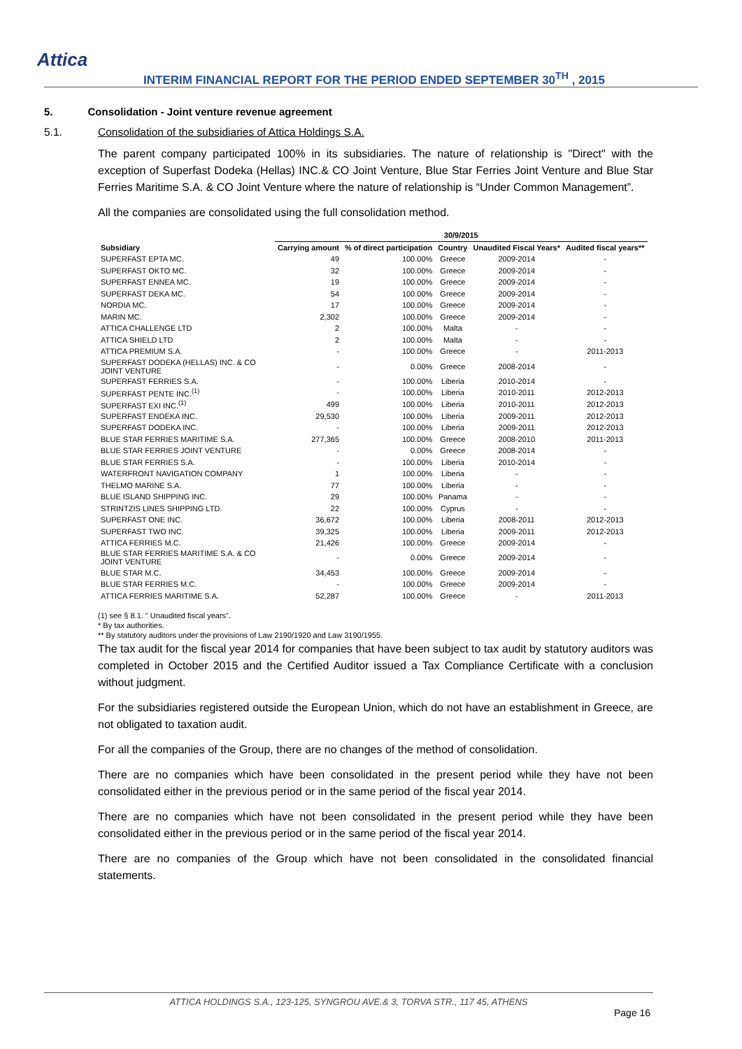Attica
INTERIM FINANCIAL REPORT FOR THE PERIOD ENDED SEPTEMBER 30<sup>TH</sup> , 2015
5. Consolidation - Joint venture revenue agreement
5.1. Consolidation of the subsidiaries of Attica Holdings S.A.
The parent company participated 100% in its subsidiaries. The nature of relationship is "Direct" with the exception of Superfast Dodeka (Hellas) INC.& CO Joint Venture, Blue Star Ferries Joint Venture and Blue Star Ferries Maritime S.A. & CO Joint Venture where the nature of relationship is “Under Common Management”.
All the companies are consolidated using the full consolidation method.
| | 30/9/2015 | | | | |
| --- | --- | --- | --- | --- | --- |
| Subsidiary | Carrying amount | % of direct participation | Country | Unaudited Fiscal Years* | Audited fiscal years** |
| SUPERFAST EPTA MC. | 49 | 100.00% | Greece | 2009-2014 | - |
| SUPERFAST OKTO MC. | 32 | 100.00% | Greece | 2009-2014 | - |
| SUPERFAST ENNEA MC. | 19 | 100.00% | Greece | 2009-2014 | - |
| SUPERFAST DEKA MC. | 54 | 100.00% | Greece | 2009-2014 | - |
| NORDIA MC. | 17 | 100.00% | Greece | 2009-2014 | - |
| MARIN MC. | 2,302 | 100.00% | Greece | 2009-2014 | - |
| ATTICA CHALLENGE LTD | 2 | 100.00% | Malta | - | - |
| ATTICA SHIELD LTD | 2 | 100.00% | Malta | - | - |
| ATTICA PREMIUM S.A. | - | 100.00% | Greece | - | 2011-2013 |
| SUPERFAST DODEKA (HELLAS) INC. & CO JOINT VENTURE | - | 0.00% | Greece | 2008-2014 | - |
| SUPERFAST FERRIES S.A. | - | 100.00% | Liberia | 2010-2014 | - |
| SUPERFAST PENTE INC.<sup>(1)</sup> | - | 100.00% | Liberia | 2010-2011 | 2012-2013 |
| SUPERFAST EXI INC.<sup>(1)</sup> | 499 | 100.00% | Liberia | 2010-2011 | 2012-2013 |
| SUPERFAST ENDEKA INC. | 29,530 | 100.00% | Liberia | 2009-2011 | 2012-2013 |
| SUPERFAST DODEKA INC. | - | 100.00% | Liberia | 2009-2011 | 2012-2013 |
| BLUE STAR FERRIES MARITIME S.A. | 277,365 | 100.00% | Greece | 2008-2010 | 2011-2013 |
| BLUE STAR FERRIES JOINT VENTURE | - | 0.00% | Greece | 2008-2014 | - |
| BLUE STAR FERRIES S.A. | - | 100.00% | Liberia | 2010-2014 | - |
| WATERFRONT NAVIGATION COMPANY | 1 | 100.00% | Liberia | - | - |
| THELMO MARINE S.A. | 77 | 100.00% | Liberia | - | - |
| BLUE ISLAND SHIPPING INC. | 29 | 100.00% | Panama | - | - |
| STRINTZIS LINES SHIPPING LTD. | 22 | 100.00% | Cyprus | - | - |
| SUPERFAST ONE INC. | 36,672 | 100.00% | Liberia | 2008-2011 | 2012-2013 |
| SUPERFAST TWO INC. | 39,325 | 100.00% | Liberia | 2009-2011 | 2012-2013 |
| ATTICA FERRIES M.C. | 21,426 | 100.00% | Greece | 2009-2014 | - |
| BLUE STAR FERRIES MARITIME S.A. & CO JOINT VENTURE | - | 0.00% | Greece | 2009-2014 | - |
| BLUE STAR M.C. | 34,453 | 100.00% | Greece | 2009-2014 | - |
| BLUE STAR FERRIES M.C. | - | 100.00% | Greece | 2009-2014 | - |
| ATTICA FERRIES MARITIME S.A. | 52,287 | 100.00% | Greece | - | 2011-2013 |
(1) see § 8.1. " Unaudited fiscal years".
* By tax authorities.
** By statutory auditors under the provisions of Law 2190/1920 and Law 3190/1955.
The tax audit for the fiscal year 2014 for companies that have been subject to tax audit by statutory auditors was completed in October 2015 and the Certified Auditor issued a Tax Compliance Certificate with a conclusion without judgment.
For the subsidiaries registered outside the European Union, which do not have an establishment in Greece, are not obligated to taxation audit.
For all the companies of the Group, there are no changes of the method of consolidation.
There are no companies which have been consolidated in the present period while they have not been consolidated either in the previous period or in the same period of the fiscal year 2014.
There are no companies which have not been consolidated in the present period while they have been consolidated either in the previous period or in the same period of the fiscal year 2014.
There are no companies of the Group which have not been consolidated in the consolidated financial statements.
ATTICA HOLDINGS S.A., 123-125, SYNGROU AVE.& 3, TORVA STR., 117 45, ATHENS
Page 16